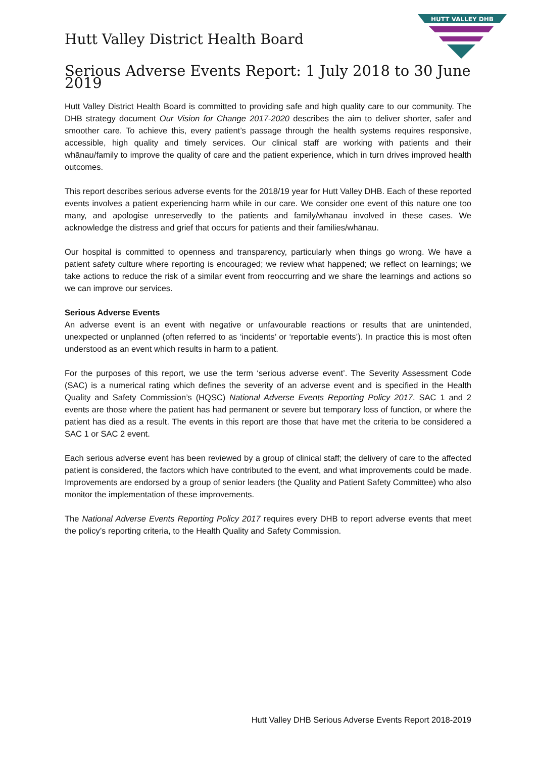Hutt Valley District Health Board
HUTT VALLEY DHB
Serious Adverse Events Report: 1 July 2018 to 30 June 2019
Hutt Valley District Health Board is committed to providing safe and high quality care to our community. The DHB strategy document Our Vision for Change 2017-2020 describes the aim to deliver shorter, safer and smoother care. To achieve this, every patient’s passage through the health systems requires responsive, accessible, high quality and timely services. Our clinical staff are working with patients and their whānau/family to improve the quality of care and the patient experience, which in turn drives improved health outcomes.
This report describes serious adverse events for the 2018/19 year for Hutt Valley DHB. Each of these reported events involves a patient experiencing harm while in our care. We consider one event of this nature one too many, and apologise unreservedly to the patients and family/whānau involved in these cases. We acknowledge the distress and grief that occurs for patients and their families/whānau.
Our hospital is committed to openness and transparency, particularly when things go wrong. We have a patient safety culture where reporting is encouraged; we review what happened; we reflect on learnings; we take actions to reduce the risk of a similar event from reoccurring and we share the learnings and actions so we can improve our services.
Serious Adverse Events
An adverse event is an event with negative or unfavourable reactions or results that are unintended, unexpected or unplanned (often referred to as ‘incidents’ or ‘reportable events’). In practice this is most often understood as an event which results in harm to a patient.
For the purposes of this report, we use the term ‘serious adverse event’. The Severity Assessment Code (SAC) is a numerical rating which defines the severity of an adverse event and is specified in the Health Quality and Safety Commission’s (HQSC) National Adverse Events Reporting Policy 2017. SAC 1 and 2 events are those where the patient has had permanent or severe but temporary loss of function, or where the patient has died as a result. The events in this report are those that have met the criteria to be considered a SAC 1 or SAC 2 event.
Each serious adverse event has been reviewed by a group of clinical staff; the delivery of care to the affected patient is considered, the factors which have contributed to the event, and what improvements could be made. Improvements are endorsed by a group of senior leaders (the Quality and Patient Safety Committee) who also monitor the implementation of these improvements.
The National Adverse Events Reporting Policy 2017 requires every DHB to report adverse events that meet the policy’s reporting criteria, to the Health Quality and Safety Commission.
Hutt Valley DHB Serious Adverse Events Report 2018-2019